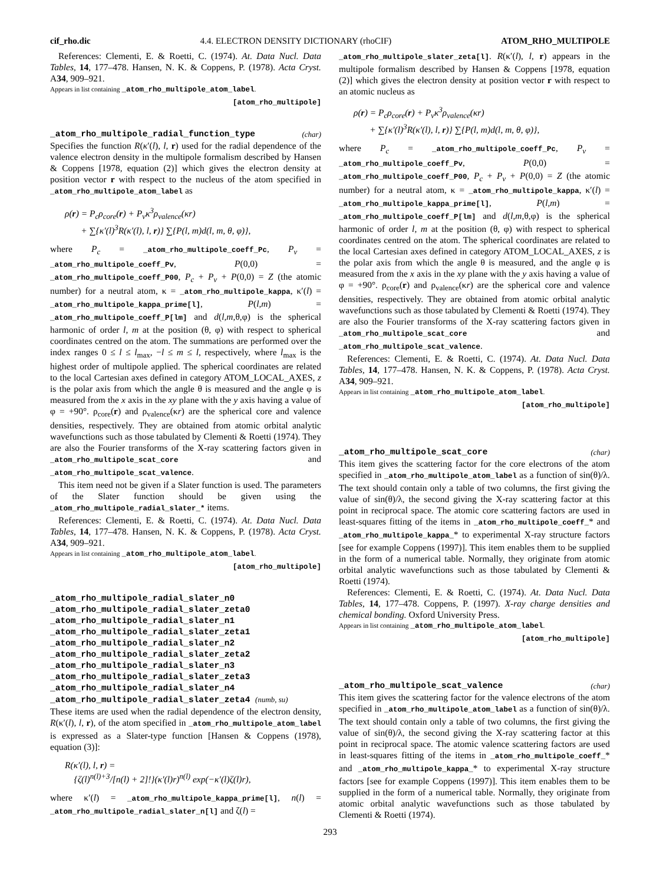cif_rho.dic 4.4. ELECTRON DENSITY DICTIONARY (rhoCIF) ATOM_RHO_MULTIPOLE
References: Clementi, E. & Roetti, C. (1974). At. Data Nucl. Data Tables, 14, 177–478. Hansen, N. K. & Coppens, P. (1978). Acta Cryst. A34, 909–921.
Appears in list containing _atom_rho_multipole_atom_label.
[atom_rho_multipole]
_atom_rho_multipole_radial_function_type (char)
Specifies the function R(κ′(l), l, r) used for the radial dependence of the valence electron density in the multipole formalism described by Hansen & Coppens [1978, equation (2)] which gives the electron density at position vector r with respect to the nucleus of the atom specified in _atom_rho_multipole_atom_label as
ρ(r) = P<sub>c</sub>ρ<sub>core</sub>(r) + P<sub>v</sub>κ<sup>3</sup>ρ<sub>valence</sub>(κr)
+ ∑{κ′(l)<sup>3</sup>R(κ′(l), l, r)} ∑{P(l, m)d(l, m, θ, φ)},
where P<sub>c</sub> = _atom_rho_multipole_coeff_Pc, P<sub>v</sub> = _atom_rho_multipole_coeff_Pv, P(0,0) = _atom_rho_multipole_coeff_P00, P<sub>c</sub> + P<sub>v</sub> + P(0,0) = Z (the atomic number) for a neutral atom, κ = _atom_rho_multipole_kappa, κ′(l) = _atom_rho_multipole_kappa_prime[l], P(l,m) = _atom_rho_multipole_coeff_P[lm] and d(l,m,θ,φ) is the spherical harmonic of order l, m at the position (θ, φ) with respect to spherical coordinates centred on the atom. The summations are performed over the index ranges 0 ≤ l ≤ l<sub>max</sub>, −l ≤ m ≤ l, respectively, where l<sub>max</sub> is the highest order of multipole applied. The spherical coordinates are related to the local Cartesian axes defined in category ATOM_LOCAL_AXES, z is the polar axis from which the angle θ is measured and the angle φ is measured from the x axis in the xy plane with the y axis having a value of φ = +90°. ρ<sub>core</sub>(r) and ρ<sub>valence</sub>(κr) are the spherical core and valence densities, respectively. They are obtained from atomic orbital analytic wavefunctions such as those tabulated by Clementi & Roetti (1974). They are also the Fourier transforms of the X-ray scattering factors given in _atom_rho_multipole_scat_core and _atom_rho_multipole_scat_valence.
This item need not be given if a Slater function is used. The parameters of the Slater function should be given using the _atom_rho_multipole_radial_slater_* items.
References: Clementi, E. & Roetti, C. (1974). At. Data Nucl. Data Tables, 14, 177–478. Hansen, N. K. & Coppens, P. (1978). Acta Cryst. A34, 909–921.
Appears in list containing _atom_rho_multipole_atom_label.
[atom_rho_multipole]
_atom_rho_multipole_radial_slater_n0
_atom_rho_multipole_radial_slater_zeta0
_atom_rho_multipole_radial_slater_n1
_atom_rho_multipole_radial_slater_zeta1
_atom_rho_multipole_radial_slater_n2
_atom_rho_multipole_radial_slater_zeta2
_atom_rho_multipole_radial_slater_n3
_atom_rho_multipole_radial_slater_zeta3
_atom_rho_multipole_radial_slater_n4
_atom_rho_multipole_radial_slater_zeta4 (numb, su)
These items are used when the radial dependence of the electron density, R(κ′(l), l, r), of the atom specified in _atom_rho_multipole_atom_label is expressed as a Slater-type function [Hansen & Coppens (1978), equation (3)]:
R(κ′(l), l, r) =
{ζ(l)<sup>n(l)+3</sup>/[n(l) + 2]!}(κ′(l)r)<sup>n(l)</sup> exp(−κ′(l)ζ(l)r),
where κ′(l) = _atom_rho_multipole_kappa_prime[l], n(l) = _atom_rho_multipole_radial_slater_n[l] and ζ(l) =
_atom_rho_multipole_slater_zeta[l]. R(κ′(l), l, r) appears in the multipole formalism described by Hansen & Coppens [1978, equation (2)] which gives the electron density at position vector r with respect to an atomic nucleus as
ρ(r) = P<sub>c</sub>ρ<sub>core</sub>(r) + P<sub>v</sub>κ<sup>3</sup>ρ<sub>valence</sub>(κr)
+ ∑{κ′(l)<sup>3</sup>R(κ′(l), l, r)} ∑{P(l, m)d(l, m, θ, φ)},
where P<sub>c</sub> = _atom_rho_multipole_coeff_Pc, P<sub>v</sub> = _atom_rho_multipole_coeff_Pv, P(0,0) = _atom_rho_multipole_coeff_P00, P<sub>c</sub> + P<sub>v</sub> + P(0,0) = Z (the atomic number) for a neutral atom, κ = _atom_rho_multipole_kappa, κ′(l) = _atom_rho_multipole_kappa_prime[l], P(l,m) = _atom_rho_multipole_coeff_P[lm] and d(l,m,θ,φ) is the spherical harmonic of order l, m at the position (θ, φ) with respect to spherical coordinates centred on the atom. The spherical coordinates are related to the local Cartesian axes defined in category ATOM_LOCAL_AXES, z is the polar axis from which the angle θ is measured, and the angle φ is measured from the x axis in the xy plane with the y axis having a value of φ = +90°. ρ<sub>core</sub>(r) and ρ<sub>valence</sub>(κr) are the spherical core and valence densities, respectively. They are obtained from atomic orbital analytic wavefunctions such as those tabulated by Clementi & Roetti (1974). They are also the Fourier transforms of the X-ray scattering factors given in _atom_rho_multipole_scat_core and _atom_rho_multipole_scat_valence.
References: Clementi, E. & Roetti, C. (1974). At. Data Nucl. Data Tables, 14, 177–478. Hansen, N. K. & Coppens, P. (1978). Acta Cryst. A34, 909–921.
Appears in list containing _atom_rho_multipole_atom_label.
[atom_rho_multipole]
_atom_rho_multipole_scat_core (char)
This item gives the scattering factor for the core electrons of the atom specified in _atom_rho_multipole_atom_label as a function of sin(θ)/λ. The text should contain only a table of two columns, the first giving the value of sin(θ)/λ, the second giving the X-ray scattering factor at this point in reciprocal space. The atomic core scattering factors are used in least-squares fitting of the items in _atom_rho_multipole_coeff_* and _atom_rho_multipole_kappa_* to experimental X-ray structure factors [see for example Coppens (1997)]. This item enables them to be supplied in the form of a numerical table. Normally, they originate from atomic orbital analytic wavefunctions such as those tabulated by Clementi & Roetti (1974).
References: Clementi, E. & Roetti, C. (1974). At. Data Nucl. Data Tables, 14, 177–478. Coppens, P. (1997). X-ray charge densities and chemical bonding. Oxford University Press.
Appears in list containing _atom_rho_multipole_atom_label.
[atom_rho_multipole]
_atom_rho_multipole_scat_valence (char)
This item gives the scattering factor for the valence electrons of the atom specified in _atom_rho_multipole_atom_label as a function of sin(θ)/λ. The text should contain only a table of two columns, the first giving the value of sin(θ)/λ, the second giving the X-ray scattering factor at this point in reciprocal space. The atomic valence scattering factors are used in least-squares fitting of the items in _atom_rho_multipole_coeff_* and _atom_rho_multipole_kappa_* to experimental X-ray structure factors [see for example Coppens (1997)]. This item enables them to be supplied in the form of a numerical table. Normally, they originate from atomic orbital analytic wavefunctions such as those tabulated by Clementi & Roetti (1974).
293